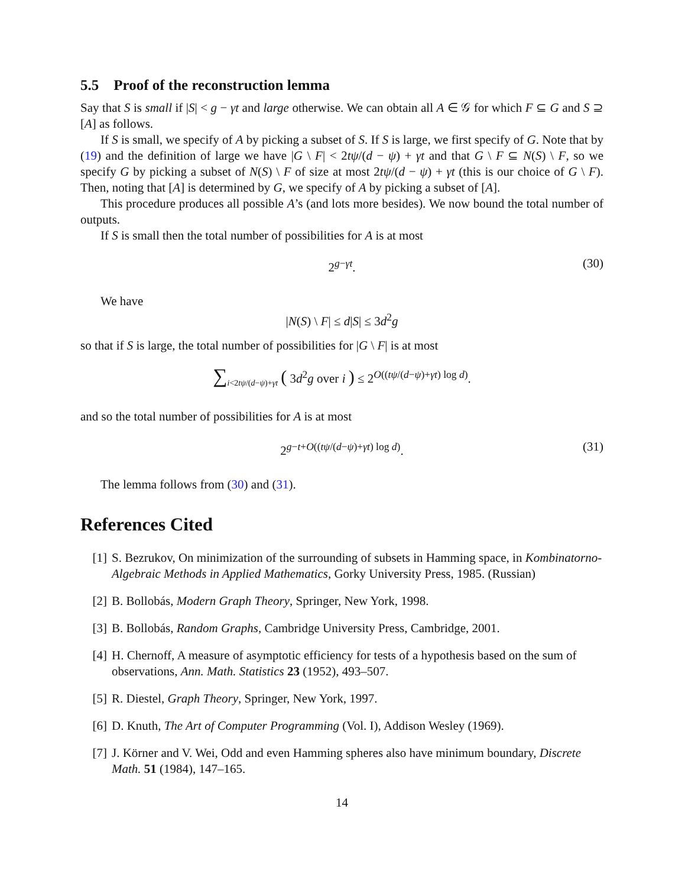5.5 Proof of the reconstruction lemma
Say that S is small if |S| < g − γt and large otherwise. We can obtain all A ∈ 𝒢 for which F ⊆ G and S ⊇ [A] as follows.
If S is small, we specify of A by picking a subset of S. If S is large, we first specify of G. Note that by (19) and the definition of large we have |G \ F| < 2tψ/(d − ψ) + γt and that G \ F ⊆ N(S) \ F, so we specify G by picking a subset of N(S) \ F of size at most 2tψ/(d − ψ) + γt (this is our choice of G \ F). Then, noting that [A] is determined by G, we specify of A by picking a subset of [A].
This procedure produces all possible A’s (and lots more besides). We now bound the total number of outputs.
If S is small then the total number of possibilities for A is at most
2<sup>g−γt</sup>. (30)
We have
|N(S) \ F| ≤ d|S| ≤ 3d<sup>2</sup>g
so that if S is large, the total number of possibilities for |G \ F| is at most
∑<sub>i<2tψ/(d−ψ)+γt</sub> ( 3d<sup>2</sup>g over i ) ≤ 2<sup>O((tψ/(d−ψ)+γt) log d)</sup>.
and so the total number of possibilities for A is at most
2<sup>g−t+O((tψ/(d−ψ)+γt) log d)</sup>. (31)
The lemma follows from (30) and (31).
References Cited
[1] S. Bezrukov, On minimization of the surrounding of subsets in Hamming space, in Kombinatorno-Algebraic Methods in Applied Mathematics, Gorky University Press, 1985. (Russian)
[2] B. Bollobás, Modern Graph Theory, Springer, New York, 1998.
[3] B. Bollobás, Random Graphs, Cambridge University Press, Cambridge, 2001.
[4] H. Chernoff, A measure of asymptotic efficiency for tests of a hypothesis based on the sum of observations, Ann. Math. Statistics 23 (1952), 493–507.
[5] R. Diestel, Graph Theory, Springer, New York, 1997.
[6] D. Knuth, The Art of Computer Programming (Vol. I), Addison Wesley (1969).
[7] J. Körner and V. Wei, Odd and even Hamming spheres also have minimum boundary, Discrete Math. 51 (1984), 147–165.
14